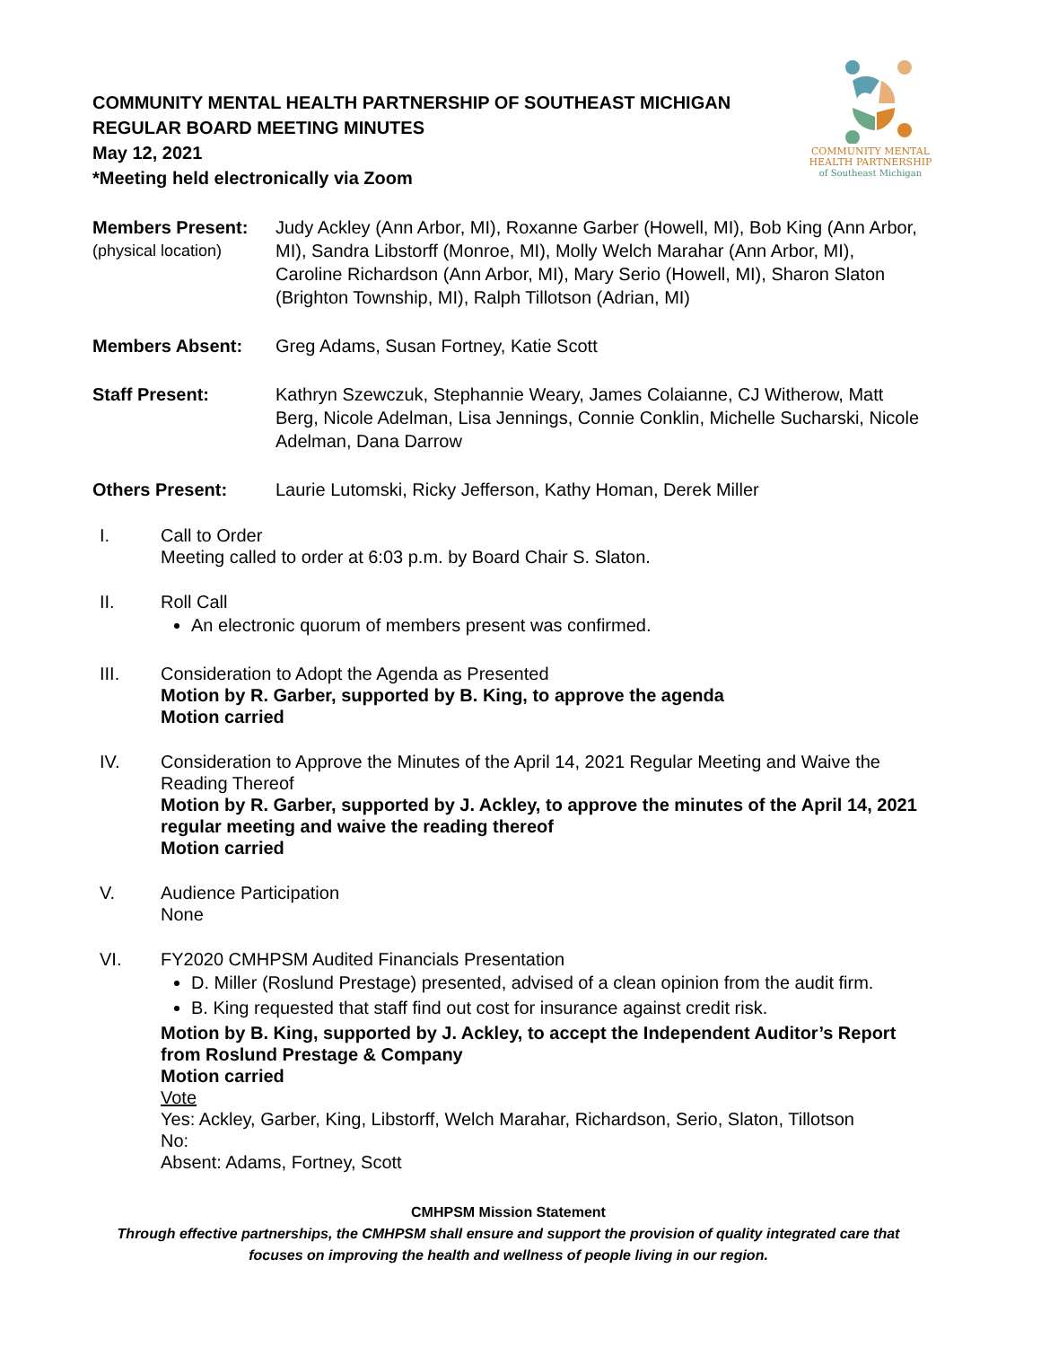COMMUNITY MENTAL
HEALTH PARTNERSHIP
of Southeast Michigan
COMMUNITY MENTAL HEALTH PARTNERSHIP OF SOUTHEAST MICHIGAN
REGULAR BOARD MEETING MINUTES
May 12, 2021
*Meeting held electronically via Zoom
Members Present:
(physical location)
Judy Ackley (Ann Arbor, MI), Roxanne Garber (Howell, MI), Bob King (Ann Arbor, MI), Sandra Libstorff (Monroe, MI), Molly Welch Marahar (Ann Arbor, MI), Caroline Richardson (Ann Arbor, MI), Mary Serio (Howell, MI), Sharon Slaton (Brighton Township, MI), Ralph Tillotson (Adrian, MI)
Members Absent: Greg Adams, Susan Fortney, Katie Scott
Staff Present: Kathryn Szewczuk, Stephannie Weary, James Colaianne, CJ Witherow, Matt Berg, Nicole Adelman, Lisa Jennings, Connie Conklin, Michelle Sucharski, Nicole Adelman, Dana Darrow
Others Present: Laurie Lutomski, Ricky Jefferson, Kathy Homan, Derek Miller
I. Call to Order
Meeting called to order at 6:03 p.m. by Board Chair S. Slaton.
II. Roll Call
An electronic quorum of members present was confirmed.
III. Consideration to Adopt the Agenda as Presented
Motion by R. Garber, supported by B. King, to approve the agenda
Motion carried
IV. Consideration to Approve the Minutes of the April 14, 2021 Regular Meeting and Waive the Reading Thereof
Motion by R. Garber, supported by J. Ackley, to approve the minutes of the April 14, 2021 regular meeting and waive the reading thereof
Motion carried
V. Audience Participation
None
VI. FY2020 CMHPSM Audited Financials Presentation
D. Miller (Roslund Prestage) presented, advised of a clean opinion from the audit firm.
B. King requested that staff find out cost for insurance against credit risk.
Motion by B. King, supported by J. Ackley, to accept the Independent Auditor’s Report from Roslund Prestage & Company
Motion carried
Vote
Yes: Ackley, Garber, King, Libstorff, Welch Marahar, Richardson, Serio, Slaton, Tillotson
No:
Absent: Adams, Fortney, Scott
CMHPSM Mission Statement
Through effective partnerships, the CMHPSM shall ensure and support the provision of quality integrated care that focuses on improving the health and wellness of people living in our region.